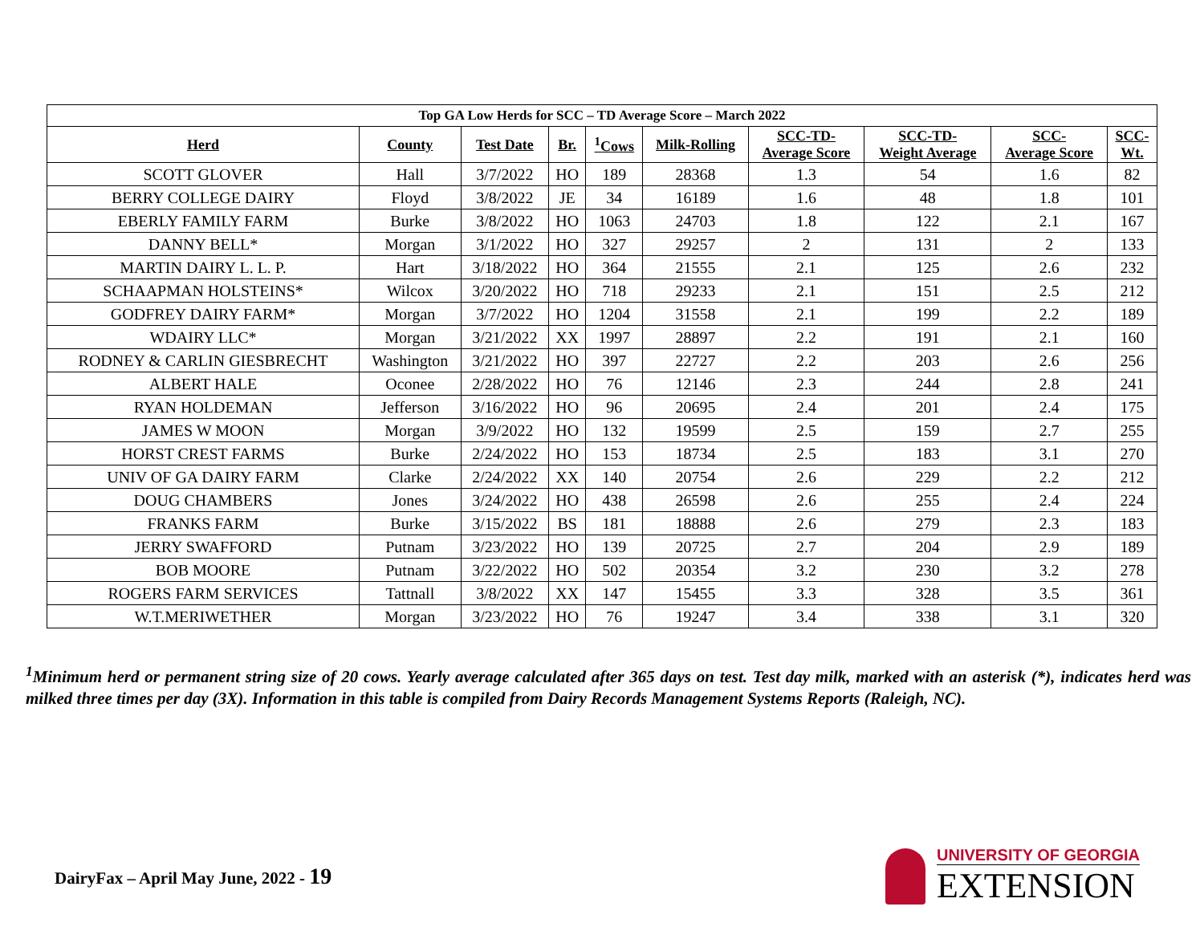| Top GA Low Herds for SCC – TD Average Score – March 2022 | | | | | | | | | |
| --- | --- | --- | --- | --- | --- | --- | --- | --- | --- |
| Herd | County | Test Date | Br. | <sup>1</sup> Cows | Milk-Rolling | SCC-TD- Average Score | SCC-TD- Weight Average | SCC- Average Score | SCC- Wt. |
| SCOTT GLOVER | Hall | 3/7/2022 | HO | 189 | 28368 | 1.3 | 54 | 1.6 | 82 |
| BERRY COLLEGE DAIRY | Floyd | 3/8/2022 | JE | 34 | 16189 | 1.6 | 48 | 1.8 | 101 |
| EBERLY FAMILY FARM | Burke | 3/8/2022 | HO | 1063 | 24703 | 1.8 | 122 | 2.1 | 167 |
| DANNY BELL* | Morgan | 3/1/2022 | HO | 327 | 29257 | 2 | 131 | 2 | 133 |
| MARTIN DAIRY L. L. P. | Hart | 3/18/2022 | HO | 364 | 21555 | 2.1 | 125 | 2.6 | 232 |
| SCHAAPMAN HOLSTEINS* | Wilcox | 3/20/2022 | HO | 718 | 29233 | 2.1 | 151 | 2.5 | 212 |
| GODFREY DAIRY FARM* | Morgan | 3/7/2022 | HO | 1204 | 31558 | 2.1 | 199 | 2.2 | 189 |
| WDAIRY LLC* | Morgan | 3/21/2022 | XX | 1997 | 28897 | 2.2 | 191 | 2.1 | 160 |
| RODNEY & CARLIN GIESBRECHT | Washington | 3/21/2022 | HO | 397 | 22727 | 2.2 | 203 | 2.6 | 256 |
| ALBERT HALE | Oconee | 2/28/2022 | HO | 76 | 12146 | 2.3 | 244 | 2.8 | 241 |
| RYAN HOLDEMAN | Jefferson | 3/16/2022 | HO | 96 | 20695 | 2.4 | 201 | 2.4 | 175 |
| JAMES W MOON | Morgan | 3/9/2022 | HO | 132 | 19599 | 2.5 | 159 | 2.7 | 255 |
| HORST CREST FARMS | Burke | 2/24/2022 | HO | 153 | 18734 | 2.5 | 183 | 3.1 | 270 |
| UNIV OF GA DAIRY FARM | Clarke | 2/24/2022 | XX | 140 | 20754 | 2.6 | 229 | 2.2 | 212 |
| DOUG CHAMBERS | Jones | 3/24/2022 | HO | 438 | 26598 | 2.6 | 255 | 2.4 | 224 |
| FRANKS FARM | Burke | 3/15/2022 | BS | 181 | 18888 | 2.6 | 279 | 2.3 | 183 |
| JERRY SWAFFORD | Putnam | 3/23/2022 | HO | 139 | 20725 | 2.7 | 204 | 2.9 | 189 |
| BOB MOORE | Putnam | 3/22/2022 | HO | 502 | 20354 | 3.2 | 230 | 3.2 | 278 |
| ROGERS FARM SERVICES | Tattnall | 3/8/2022 | XX | 147 | 15455 | 3.3 | 328 | 3.5 | 361 |
| W.T.MERIWETHER | Morgan | 3/23/2022 | HO | 76 | 19247 | 3.4 | 338 | 3.1 | 320 |
<sup>1</sup> Minimum herd or permanent string size of 20 cows. Yearly average calculated after 365 days on test. Test day milk, marked with an asterisk (*), indicates herd was milked three times per day (3X). Information in this table is compiled from Dairy Records Management Systems Reports (Raleigh, NC).
DairyFax – April May June, 2022 - 19
UNIVERSITY OF GEORGIA
EXTENSION